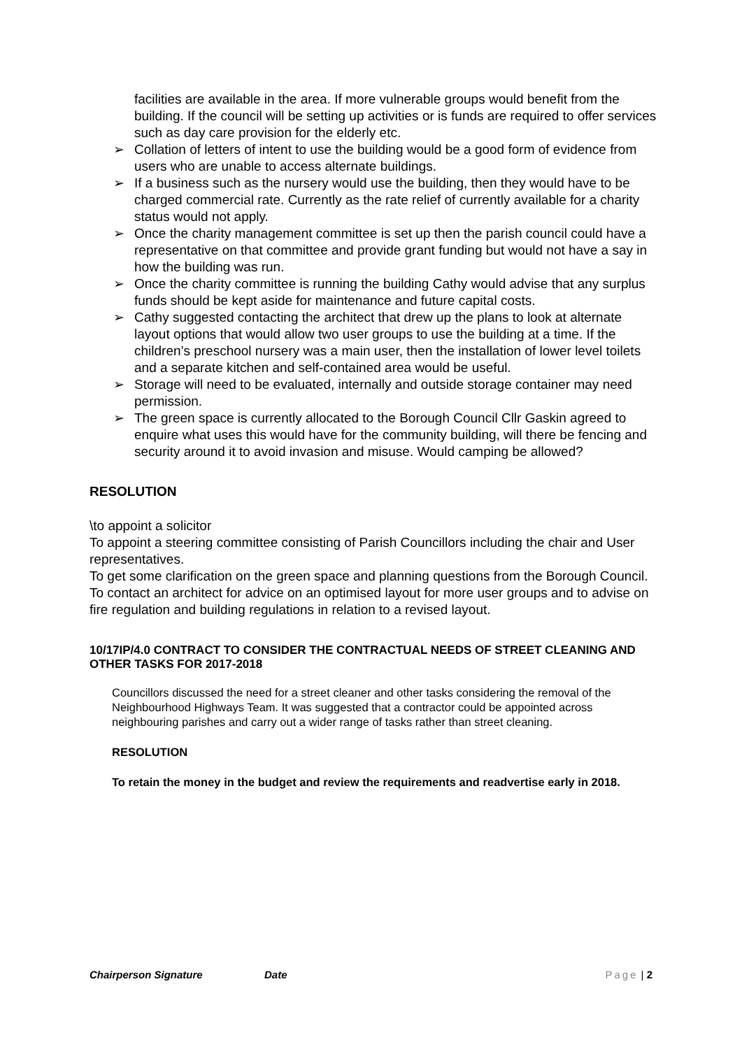facilities are available in the area. If more vulnerable groups would benefit from the building. If the council will be setting up activities or is funds are required to offer services such as day care provision for the elderly etc.
➢ Collation of letters of intent to use the building would be a good form of evidence from users who are unable to access alternate buildings.
➢ If a business such as the nursery would use the building, then they would have to be charged commercial rate. Currently as the rate relief of currently available for a charity status would not apply.
➢ Once the charity management committee is set up then the parish council could have a representative on that committee and provide grant funding but would not have a say in how the building was run.
➢ Once the charity committee is running the building Cathy would advise that any surplus funds should be kept aside for maintenance and future capital costs.
➢ Cathy suggested contacting the architect that drew up the plans to look at alternate layout options that would allow two user groups to use the building at a time. If the children’s preschool nursery was a main user, then the installation of lower level toilets and a separate kitchen and self-contained area would be useful.
➢ Storage will need to be evaluated, internally and outside storage container may need permission.
➢ The green space is currently allocated to the Borough Council Cllr Gaskin agreed to enquire what uses this would have for the community building, will there be fencing and security around it to avoid invasion and misuse. Would camping be allowed?
RESOLUTION
\to appoint a solicitor
To appoint a steering committee consisting of Parish Councillors including the chair and User representatives.
To get some clarification on the green space and planning questions from the Borough Council.
To contact an architect for advice on an optimised layout for more user groups and to advise on fire regulation and building regulations in relation to a revised layout.
10/17IP/4.0 CONTRACT TO CONSIDER THE CONTRACTUAL NEEDS OF STREET CLEANING AND OTHER TASKS FOR 2017-2018
Councillors discussed the need for a street cleaner and other tasks considering the removal of the Neighbourhood Highways Team. It was suggested that a contractor could be appointed across neighbouring parishes and carry out a wider range of tasks rather than street cleaning.
RESOLUTION
To retain the money in the budget and review the requirements and readvertise early in 2018.
Chairperson Signature Date Page | 2